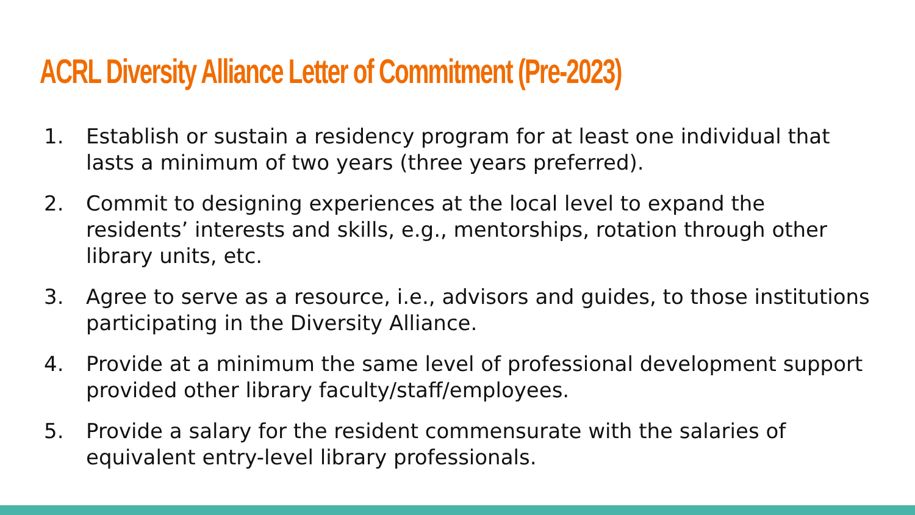ACRL Diversity Alliance Letter of Commitment (Pre-2023)
1. Establish or sustain a residency program for at least one individual that lasts a minimum of two years (three years preferred).
2. Commit to designing experiences at the local level to expand the residents’ interests and skills, e.g., mentorships, rotation through other library units, etc.
3. Agree to serve as a resource, i.e., advisors and guides, to those institutions participating in the Diversity Alliance.
4. Provide at a minimum the same level of professional development support provided other library faculty/staff/employees.
5. Provide a salary for the resident commensurate with the salaries of equivalent entry-level library professionals.